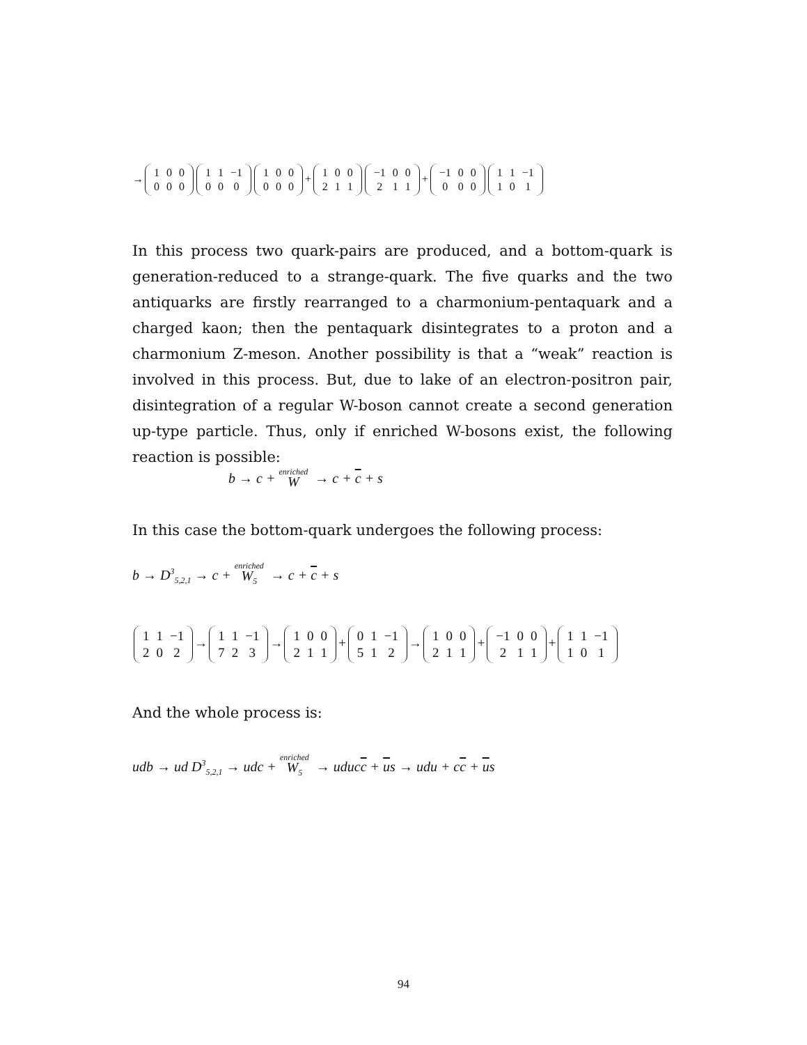→
| 1 | 0 | 0 |
| 0 | 0 | 0 |
| 1 | 1 | −1 |
| 0 | 0 | 0 |
| 1 | 0 | 0 |
| 0 | 0 | 0 |
+
| 1 | 0 | 0 |
| 2 | 1 | 1 |
| −1 | 0 | 0 |
| 2 | 1 | 1 |
+
| −1 | 0 | 0 |
| 0 | 0 | 0 |
| 1 | 1 | −1 |
| 1 | 0 | 1 |
In this process two quark-pairs are produced, and a bottom-quark is generation-reduced to a strange-quark. The five quarks and the two antiquarks are firstly rearranged to a charmonium-pentaquark and a charged kaon; then the pentaquark disintegrates to a proton and a charmonium Z-meson. Another possibility is that a “weak” reaction is involved in this process. But, due to lake of an electron-positron pair, disintegration of a regular W-boson cannot create a second generation up-type particle. Thus, only if enriched W-bosons exist, the following reaction is possible:
b → c + enriched W → c + c + s
In this case the bottom-quark undergoes the following process:
b → D<sup>3</sup><sub>5,2,1</sub> → c + enriched W<sub>5</sub> → c + c + s
| 1 | 1 | −1 |
| 2 | 0 | 2 |
→
| 1 | 1 | −1 |
| 7 | 2 | 3 |
→
| 1 | 0 | 0 |
| 2 | 1 | 1 |
+
| 0 | 1 | −1 |
| 5 | 1 | 2 |
→
| 1 | 0 | 0 |
| 2 | 1 | 1 |
+
| −1 | 0 | 0 |
| 2 | 1 | 1 |
+
| 1 | 1 | −1 |
| 1 | 0 | 1 |
And the whole process is:
udb → ud D<sup>3</sup><sub>5,2,1</sub> → udc + enriched W<sub>5</sub> → uducc + us → udu + cc + us
94